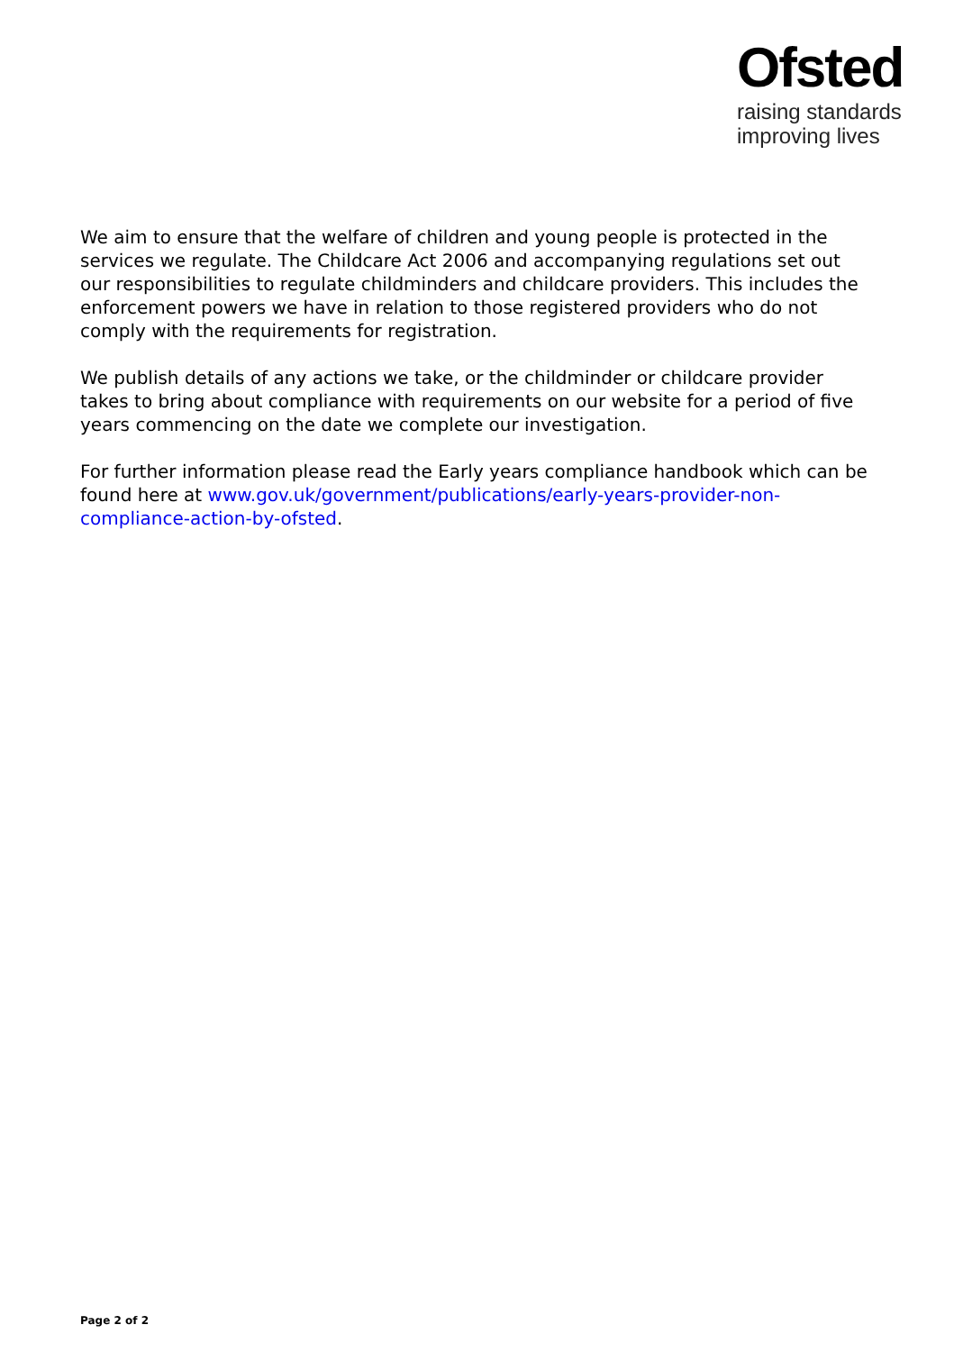Ofsted
raising standards
improving lives
We aim to ensure that the welfare of children and young people is protected in the services we regulate. The Childcare Act 2006 and accompanying regulations set out our responsibilities to regulate childminders and childcare providers. This includes the enforcement powers we have in relation to those registered providers who do not comply with the requirements for registration.
We publish details of any actions we take, or the childminder or childcare provider takes to bring about compliance with requirements on our website for a period of five years commencing on the date we complete our investigation.
For further information please read the Early years compliance handbook which can be found here at www.gov.uk/government/publications/early-years-provider-non-compliance-action-by-ofsted.
Page 2 of 2